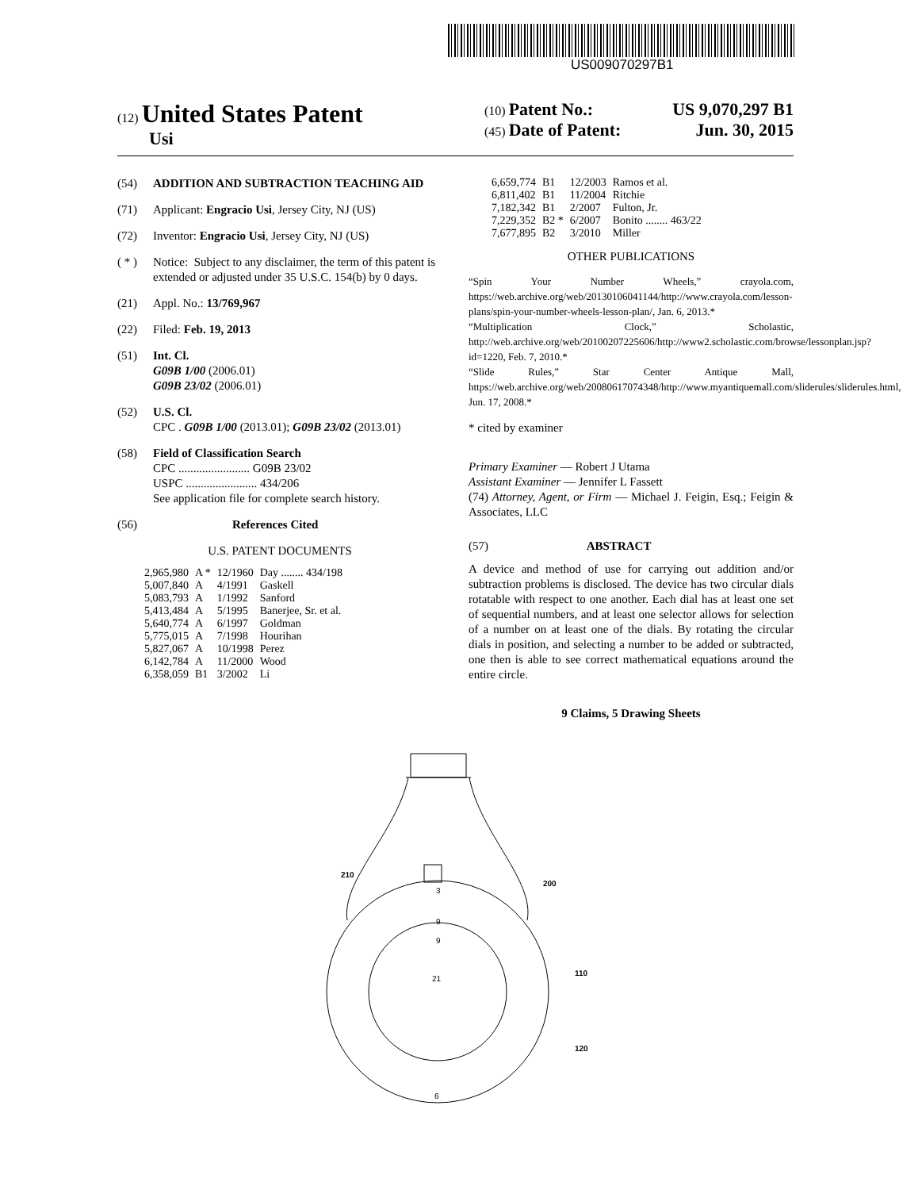US009070297B1
(12) United States Patent
Usi
(10) Patent No.: US 9,070,297 B1
(45) Date of Patent: Jun. 30, 2015
(54) ADDITION AND SUBTRACTION TEACHING AID
(71) Applicant: Engracio Usi, Jersey City, NJ (US)
(72) Inventor: Engracio Usi, Jersey City, NJ (US)
( * ) Notice: Subject to any disclaimer, the term of this patent is extended or adjusted under 35 U.S.C. 154(b) by 0 days.
(21) Appl. No.: 13/769,967
(22) Filed: Feb. 19, 2013
(51) Int. Cl.
G09B 1/00 (2006.01)
G09B 23/02 (2006.01)
(52) U.S. Cl.
CPC . G09B 1/00 (2013.01); G09B 23/02 (2013.01)
(58) Field of Classification Search
CPC ........................ G09B 23/02
USPC ........................ 434/206
See application file for complete search history.
(56) References Cited
U.S. PATENT DOCUMENTS
| 2,965,980 | A * | 12/1960 | Day ........ 434/198 |
| 5,007,840 | A | 4/1991 | Gaskell |
| 5,083,793 | A | 1/1992 | Sanford |
| 5,413,484 | A | 5/1995 | Banerjee, Sr. et al. |
| 5,640,774 | A | 6/1997 | Goldman |
| 5,775,015 | A | 7/1998 | Hourihan |
| 5,827,067 | A | 10/1998 | Perez |
| 6,142,784 | A | 11/2000 | Wood |
| 6,358,059 | B1 | 3/2002 | Li |
| 6,659,774 | B1 | 12/2003 | Ramos et al. |
| 6,811,402 | B1 | 11/2004 | Ritchie |
| 7,182,342 | B1 | 2/2007 | Fulton, Jr. |
| 7,229,352 | B2 * | 6/2007 | Bonito ........ 463/22 |
| 7,677,895 | B2 | 3/2010 | Miller |
OTHER PUBLICATIONS
“Spin Your Number Wheels,” crayola.com, https://web.archive.org/web/20130106041144/http://www.crayola.com/lesson-plans/spin-your-number-wheels-lesson-plan/, Jan. 6, 2013.*
“Multiplication Clock,” Scholastic, http://web.archive.org/web/20100207225606/http://www2.scholastic.com/browse/lessonplan.jsp?id=1220, Feb. 7, 2010.*
“Slide Rules,” Star Center Antique Mall, https://web.archive.org/web/20080617074348/http://www.myantiquemall.com/sliderules/sliderules.html, Jun. 17, 2008.*
* cited by examiner
Primary Examiner — Robert J Utama
Assistant Examiner — Jennifer L Fassett
(74) Attorney, Agent, or Firm — Michael J. Feigin, Esq.; Feigin & Associates, LLC
(57) ABSTRACT
A device and method of use for carrying out addition and/or subtraction problems is disclosed. The device has two circular dials rotatable with respect to one another. Each dial has at least one set of sequential numbers, and at least one selector allows for selection of a number on at least one of the dials. By rotating the circular dials in position, and selecting a number to be added or subtracted, one then is able to see correct mathematical equations around the entire circle.
9 Claims, 5 Drawing Sheets
210
200
110
120
3
9
9
21
6